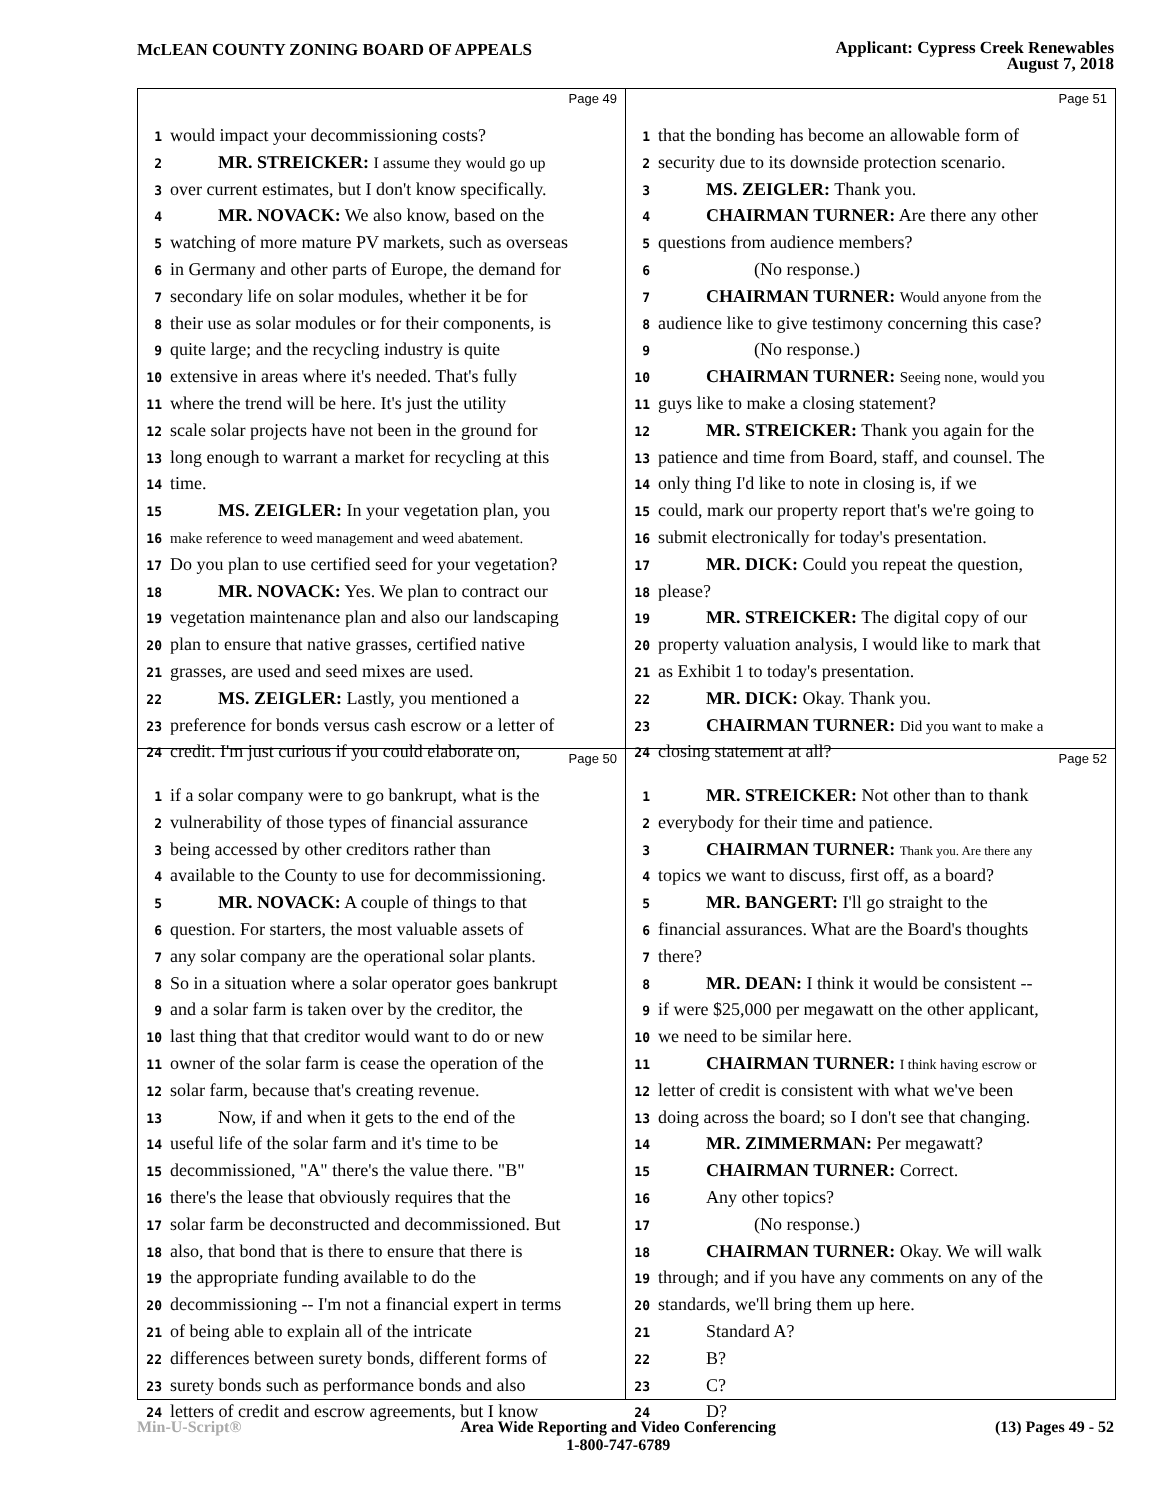McLEAN COUNTY ZONING BOARD OF APPEALS
Applicant: Cypress Creek Renewables
August 7, 2018
Page 49
1 would impact your decommissioning costs?
2 MR. STREICKER: I assume they would go up
3 over current estimates, but I don't know specifically.
4 MR. NOVACK: We also know, based on the
5 watching of more mature PV markets, such as overseas
6 in Germany and other parts of Europe, the demand for
7 secondary life on solar modules, whether it be for
8 their use as solar modules or for their components, is
9 quite large; and the recycling industry is quite
10 extensive in areas where it's needed. That's fully
11 where the trend will be here. It's just the utility
12 scale solar projects have not been in the ground for
13 long enough to warrant a market for recycling at this
14 time.
15 MS. ZEIGLER: In your vegetation plan, you
16 make reference to weed management and weed abatement.
17 Do you plan to use certified seed for your vegetation?
18 MR. NOVACK: Yes. We plan to contract our
19 vegetation maintenance plan and also our landscaping
20 plan to ensure that native grasses, certified native
21 grasses, are used and seed mixes are used.
22 MS. ZEIGLER: Lastly, you mentioned a
23 preference for bonds versus cash escrow or a letter of
24 credit. I'm just curious if you could elaborate on,
Page 51
1 that the bonding has become an allowable form of
2 security due to its downside protection scenario.
3 MS. ZEIGLER: Thank you.
4 CHAIRMAN TURNER: Are there any other
5 questions from audience members?
6 (No response.)
7 CHAIRMAN TURNER: Would anyone from the
8 audience like to give testimony concerning this case?
9 (No response.)
10 CHAIRMAN TURNER: Seeing none, would you
11 guys like to make a closing statement?
12 MR. STREICKER: Thank you again for the
13 patience and time from Board, staff, and counsel. The
14 only thing I'd like to note in closing is, if we
15 could, mark our property report that's we're going to
16 submit electronically for today's presentation.
17 MR. DICK: Could you repeat the question,
18 please?
19 MR. STREICKER: The digital copy of our
20 property valuation analysis, I would like to mark that
21 as Exhibit 1 to today's presentation.
22 MR. DICK: Okay. Thank you.
23 CHAIRMAN TURNER: Did you want to make a
24 closing statement at all?
Page 50
1 if a solar company were to go bankrupt, what is the
2 vulnerability of those types of financial assurance
3 being accessed by other creditors rather than
4 available to the County to use for decommissioning.
5 MR. NOVACK: A couple of things to that
6 question. For starters, the most valuable assets of
7 any solar company are the operational solar plants.
8 So in a situation where a solar operator goes bankrupt
9 and a solar farm is taken over by the creditor, the
10 last thing that that creditor would want to do or new
11 owner of the solar farm is cease the operation of the
12 solar farm, because that's creating revenue.
13 Now, if and when it gets to the end of the
14 useful life of the solar farm and it's time to be
15 decommissioned, "A" there's the value there. "B"
16 there's the lease that obviously requires that the
17 solar farm be deconstructed and decommissioned. But
18 also, that bond that is there to ensure that there is
19 the appropriate funding available to do the
20 decommissioning -- I'm not a financial expert in terms
21 of being able to explain all of the intricate
22 differences between surety bonds, different forms of
23 surety bonds such as performance bonds and also
24 letters of credit and escrow agreements, but I know
Page 52
1 MR. STREICKER: Not other than to thank
2 everybody for their time and patience.
3 CHAIRMAN TURNER: Thank you. Are there any
4 topics we want to discuss, first off, as a board?
5 MR. BANGERT: I'll go straight to the
6 financial assurances. What are the Board's thoughts
7 there?
8 MR. DEAN: I think it would be consistent --
9 if were $25,000 per megawatt on the other applicant,
10 we need to be similar here.
11 CHAIRMAN TURNER: I think having escrow or
12 letter of credit is consistent with what we've been
13 doing across the board; so I don't see that changing.
14 MR. ZIMMERMAN: Per megawatt?
15 CHAIRMAN TURNER: Correct.
16 Any other topics?
17 (No response.)
18 CHAIRMAN TURNER: Okay. We will walk
19 through; and if you have any comments on any of the
20 standards, we'll bring them up here.
21 Standard A?
22 B?
23 C?
24 D?
Min-U-Script® Area Wide Reporting and Video Conferencing
1-800-747-6789
(13) Pages 49 - 52